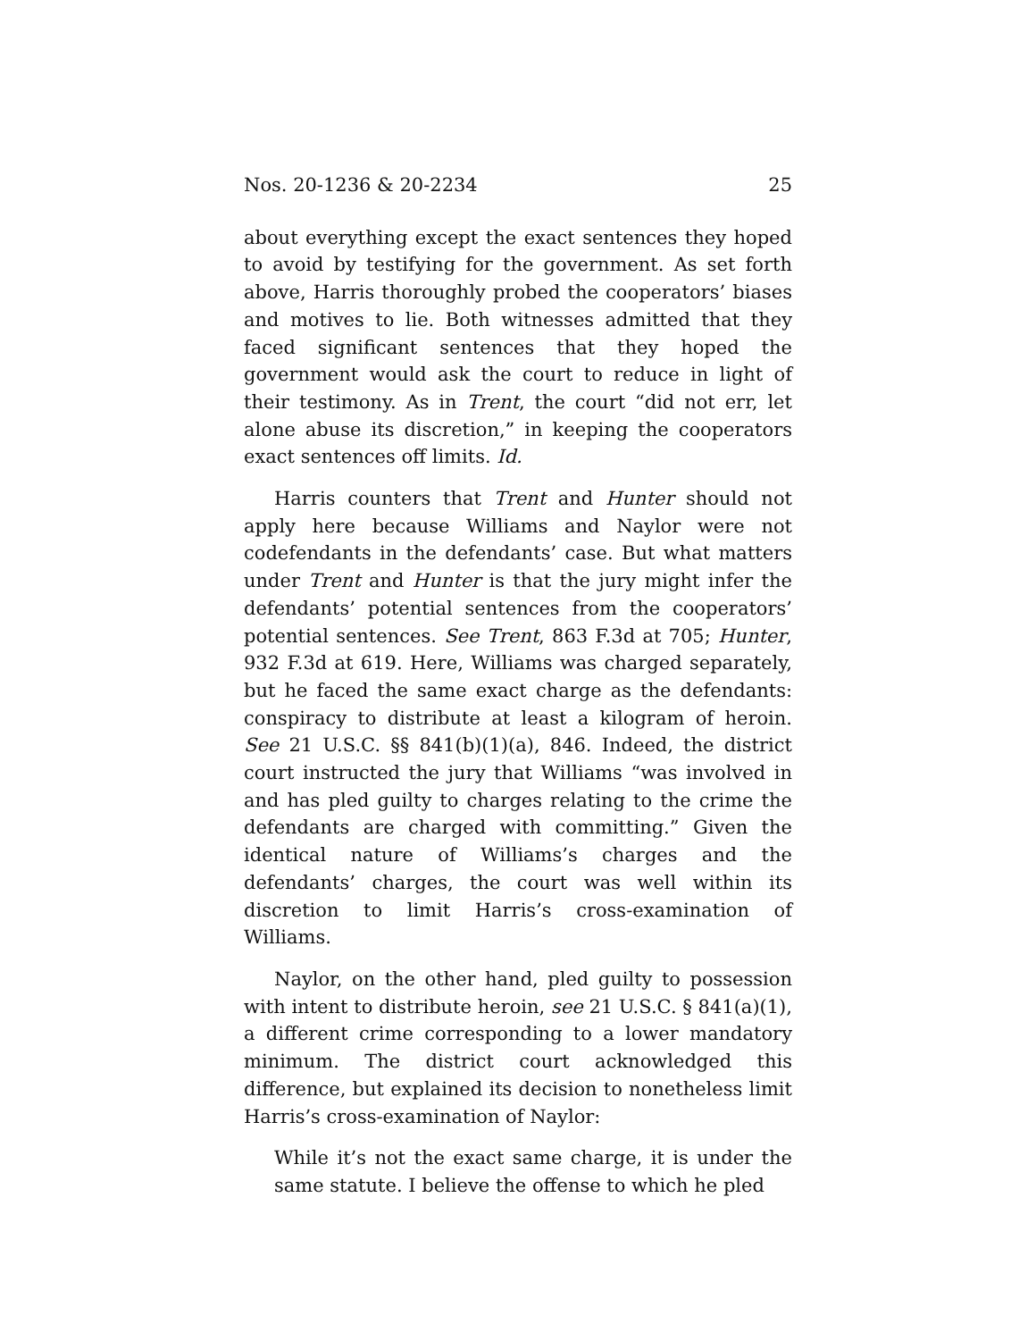Nos. 20-1236 & 20-2234 25
about everything except the exact sentences they hoped to avoid by testifying for the government. As set forth above, Harris thoroughly probed the cooperators’ biases and motives to lie. Both witnesses admitted that they faced significant sentences that they hoped the government would ask the court to reduce in light of their testimony. As in Trent, the court “did not err, let alone abuse its discretion,” in keeping the cooperators exact sentences off limits. Id.
Harris counters that Trent and Hunter should not apply here because Williams and Naylor were not codefendants in the defendants’ case. But what matters under Trent and Hunter is that the jury might infer the defendants’ potential sentences from the cooperators’ potential sentences. See Trent, 863 F.3d at 705; Hunter, 932 F.3d at 619. Here, Williams was charged separately, but he faced the same exact charge as the defendants: conspiracy to distribute at least a kilogram of heroin. See 21 U.S.C. §§ 841(b)(1)(a), 846. Indeed, the district court instructed the jury that Williams “was involved in and has pled guilty to charges relating to the crime the defendants are charged with committing.” Given the identical nature of Williams’s charges and the defendants’ charges, the court was well within its discretion to limit Harris’s cross-examination of Williams.
Naylor, on the other hand, pled guilty to possession with intent to distribute heroin, see 21 U.S.C. § 841(a)(1), a different crime corresponding to a lower mandatory minimum. The district court acknowledged this difference, but explained its decision to nonetheless limit Harris’s cross-examination of Naylor:
While it’s not the exact same charge, it is under the same statute. I believe the offense to which he pled